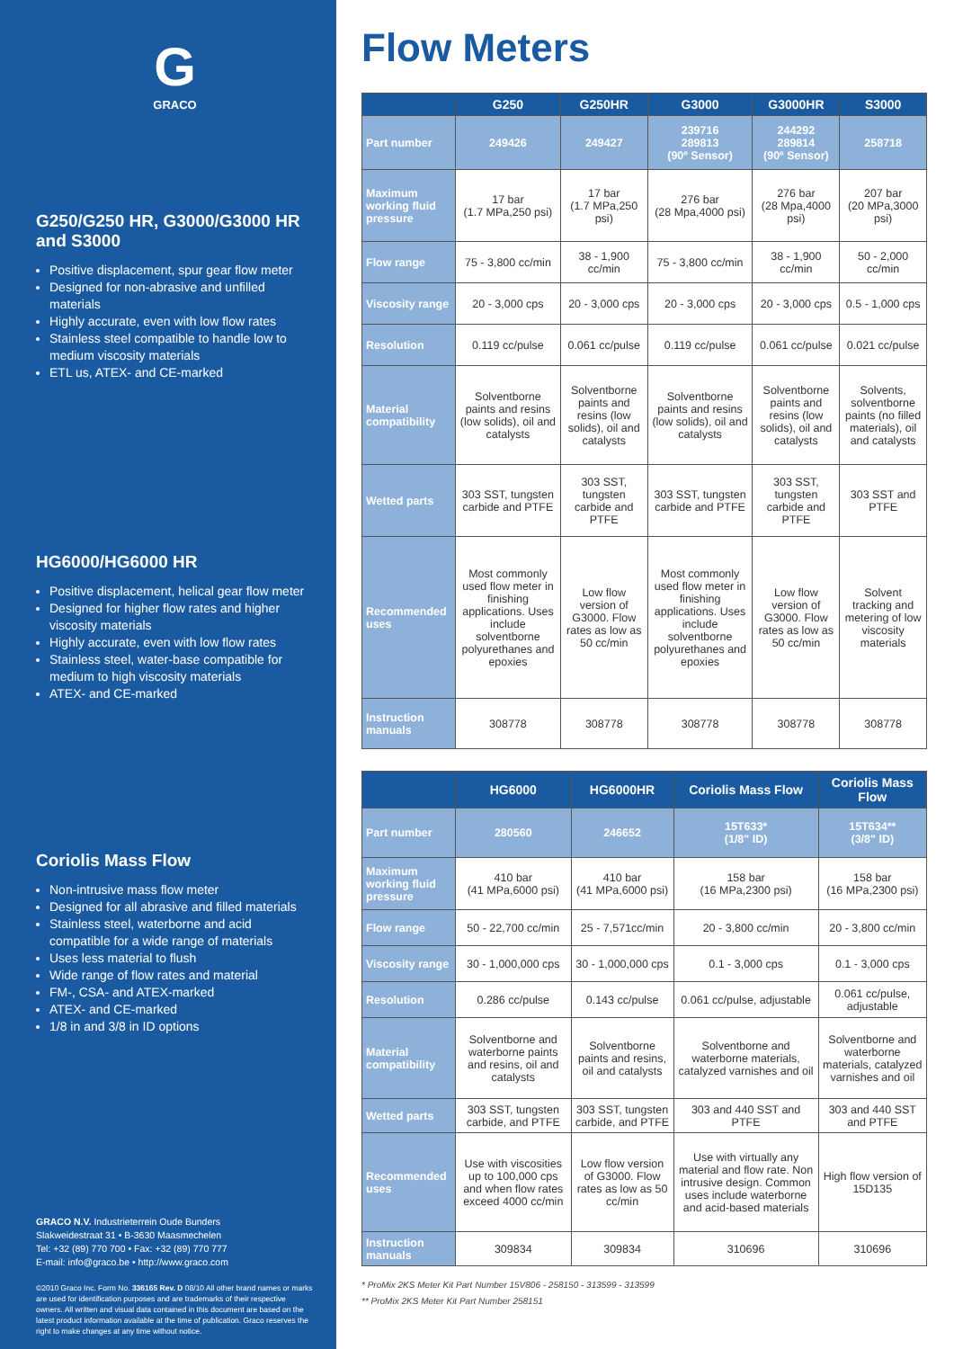G
GRACO
G250/G250 HR, G3000/G3000 HR and S3000
Positive displacement, spur gear flow meter
Designed for non-abrasive and unfilled materials
Highly accurate, even with low flow rates
Stainless steel compatible to handle low to medium viscosity materials
ETL us, ATEX- and CE-marked
HG6000/HG6000 HR
Positive displacement, helical gear flow meter
Designed for higher flow rates and higher viscosity materials
Highly accurate, even with low flow rates
Stainless steel, water-base compatible for medium to high viscosity materials
ATEX- and CE-marked
Coriolis Mass Flow
Non-intrusive mass flow meter
Designed for all abrasive and filled materials
Stainless steel, waterborne and acid compatible for a wide range of materials
Uses less material to flush
Wide range of flow rates and material
FM-, CSA- and ATEX-marked
ATEX- and CE-marked
1/8 in and 3/8 in ID options
GRACO N.V. Industrieterrein Oude Bunders
Slakweidestraat 31 • B-3630 Maasmechelen
Tel: +32 (89) 770 700 • Fax: +32 (89) 770 777
E-mail: info@graco.be • http://www.graco.com
©2010 Graco Inc. Form No. 336165 Rev. D 08/10 All other brand names or marks are used for identification purposes and are trademarks of their respective owners. All written and visual data contained in this document are based on the latest product information available at the time of publication. Graco reserves the right to make changes at any time without notice.
Flow Meters
| | G250 | G250HR | G3000 | G3000HR | S3000 |
| --- | --- | --- | --- | --- | --- |
| Part number | 249426 | 249427 | 239716 289813 (90º Sensor) | 244292 289814 (90º Sensor) | 258718 |
| Maximum working fluid pressure | 17 bar (1.7 MPa,250 psi) | 17 bar (1.7 MPa,250 psi) | 276 bar (28 Mpa,4000 psi) | 276 bar (28 Mpa,4000 psi) | 207 bar (20 MPa,3000 psi) |
| Flow range | 75 - 3,800 cc/min | 38 - 1,900 cc/min | 75 - 3,800 cc/min | 38 - 1,900 cc/min | 50 - 2,000 cc/min |
| Viscosity range | 20 - 3,000 cps | 20 - 3,000 cps | 20 - 3,000 cps | 20 - 3,000 cps | 0.5 - 1,000 cps |
| Resolution | 0.119 cc/pulse | 0.061 cc/pulse | 0.119 cc/pulse | 0.061 cc/pulse | 0.021 cc/pulse |
| Material compatibility | Solventborne paints and resins (low solids), oil and catalysts | Solventborne paints and resins (low solids), oil and catalysts | Solventborne paints and resins (low solids), oil and catalysts | Solventborne paints and resins (low solids), oil and catalysts | Solvents, solventborne paints (no filled materials), oil and catalysts |
| Wetted parts | 303 SST, tungsten carbide and PTFE | 303 SST, tungsten carbide and PTFE | 303 SST, tungsten carbide and PTFE | 303 SST, tungsten carbide and PTFE | 303 SST and PTFE |
| Recommended uses | Most commonly used flow meter in finishing applications. Uses include solventborne polyurethanes and epoxies | Low flow version of G3000. Flow rates as low as 50 cc/min | Most commonly used flow meter in finishing applications. Uses include solventborne polyurethanes and epoxies | Low flow version of G3000. Flow rates as low as 50 cc/min | Solvent tracking and metering of low viscosity materials |
| Instruction manuals | 308778 | 308778 | 308778 | 308778 | 308778 |
| | HG6000 | HG6000HR | Coriolis Mass Flow | Coriolis Mass Flow |
| --- | --- | --- | --- | --- |
| Part number | 280560 | 246652 | 15T633* (1/8" ID) | 15T634** (3/8" ID) |
| Maximum working fluid pressure | 410 bar (41 MPa,6000 psi) | 410 bar (41 MPa,6000 psi) | 158 bar (16 MPa,2300 psi) | 158 bar (16 MPa,2300 psi) |
| Flow range | 50 - 22,700 cc/min | 25 - 7,571cc/min | 20 - 3,800 cc/min | 20 - 3,800 cc/min |
| Viscosity range | 30 - 1,000,000 cps | 30 - 1,000,000 cps | 0.1 - 3,000 cps | 0.1 - 3,000 cps |
| Resolution | 0.286 cc/pulse | 0.143 cc/pulse | 0.061 cc/pulse, adjustable | 0.061 cc/pulse, adjustable |
| Material compatibility | Solventborne and waterborne paints and resins, oil and catalysts | Solventborne paints and resins, oil and catalysts | Solventborne and waterborne materials, catalyzed varnishes and oil | Solventborne and waterborne materials, catalyzed varnishes and oil |
| Wetted parts | 303 SST, tungsten carbide, and PTFE | 303 SST, tungsten carbide, and PTFE | 303 and 440 SST and PTFE | 303 and 440 SST and PTFE |
| Recommended uses | Use with viscosities up to 100,000 cps and when flow rates exceed 4000 cc/min | Low flow version of G3000. Flow rates as low as 50 cc/min | Use with virtually any material and flow rate. Non intrusive design. Common uses include waterborne and acid-based materials | High flow version of 15D135 |
| Instruction manuals | 309834 | 309834 | 310696 | 310696 |
* ProMix 2KS Meter Kit Part Number 15V806 - 258150 - 313599 - 313599
** ProMix 2KS Meter Kit Part Number 258151